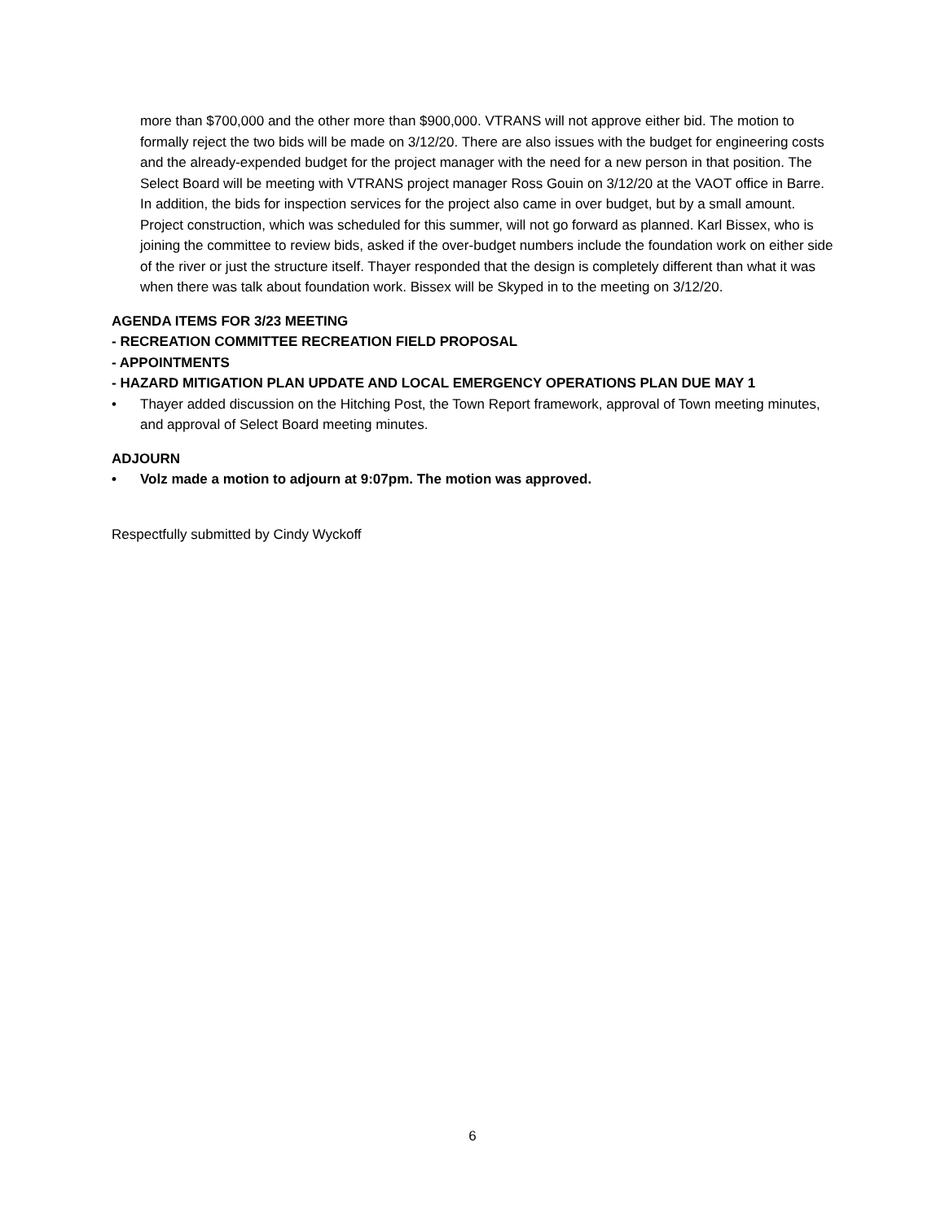more than $700,000 and the other more than $900,000. VTRANS will not approve either bid. The motion to formally reject the two bids will be made on 3/12/20. There are also issues with the budget for engineering costs and the already-expended budget for the project manager with the need for a new person in that position. The Select Board will be meeting with VTRANS project manager Ross Gouin on 3/12/20 at the VAOT office in Barre. In addition, the bids for inspection services for the project also came in over budget, but by a small amount. Project construction, which was scheduled for this summer, will not go forward as planned. Karl Bissex, who is joining the committee to review bids, asked if the over-budget numbers include the foundation work on either side of the river or just the structure itself. Thayer responded that the design is completely different than what it was when there was talk about foundation work. Bissex will be Skyped in to the meeting on 3/12/20.
AGENDA ITEMS FOR 3/23 MEETING
- RECREATION COMMITTEE RECREATION FIELD PROPOSAL
- APPOINTMENTS
- HAZARD MITIGATION PLAN UPDATE AND LOCAL EMERGENCY OPERATIONS PLAN DUE MAY 1
• Thayer added discussion on the Hitching Post, the Town Report framework, approval of Town meeting minutes, and approval of Select Board meeting minutes.
ADJOURN
• Volz made a motion to adjourn at 9:07pm. The motion was approved.
Respectfully submitted by Cindy Wyckoff
6